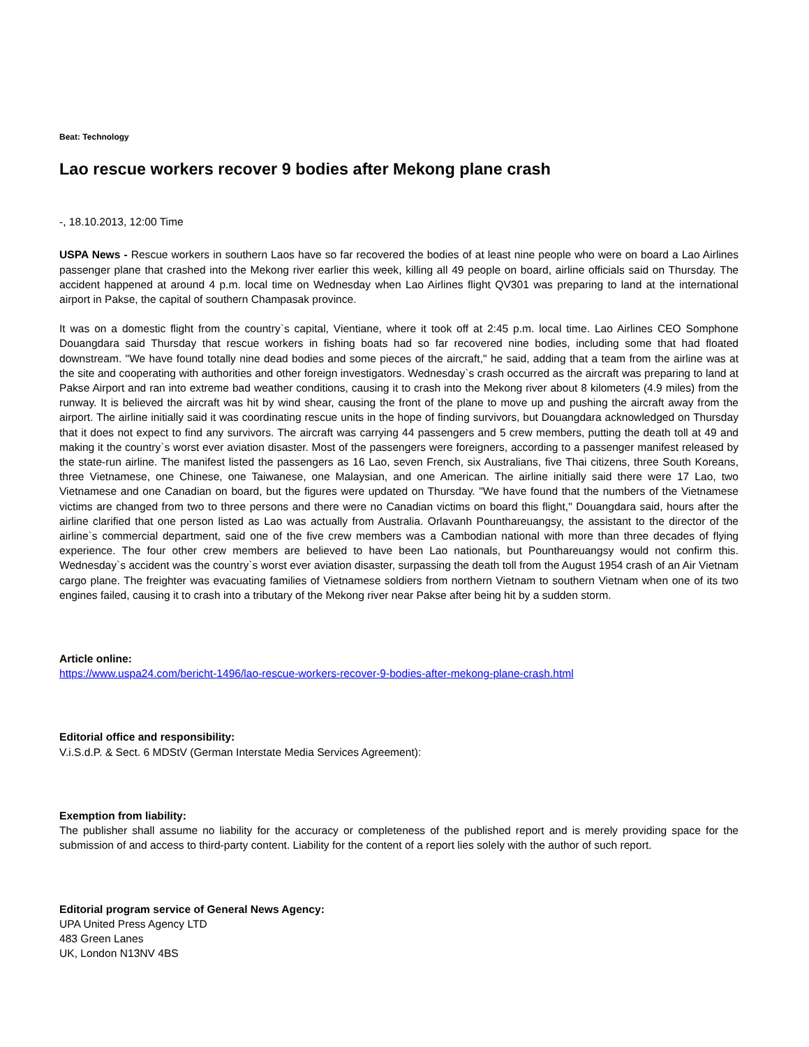Beat: Technology
Lao rescue workers recover 9 bodies after Mekong plane crash
-, 18.10.2013, 12:00 Time
USPA News - Rescue workers in southern Laos have so far recovered the bodies of at least nine people who were on board a Lao Airlines passenger plane that crashed into the Mekong river earlier this week, killing all 49 people on board, airline officials said on Thursday. The accident happened at around 4 p.m. local time on Wednesday when Lao Airlines flight QV301 was preparing to land at the international airport in Pakse, the capital of southern Champasak province.
It was on a domestic flight from the country`s capital, Vientiane, where it took off at 2:45 p.m. local time. Lao Airlines CEO Somphone Douangdara said Thursday that rescue workers in fishing boats had so far recovered nine bodies, including some that had floated downstream. "We have found totally nine dead bodies and some pieces of the aircraft," he said, adding that a team from the airline was at the site and cooperating with authorities and other foreign investigators. Wednesday`s crash occurred as the aircraft was preparing to land at Pakse Airport and ran into extreme bad weather conditions, causing it to crash into the Mekong river about 8 kilometers (4.9 miles) from the runway. It is believed the aircraft was hit by wind shear, causing the front of the plane to move up and pushing the aircraft away from the airport. The airline initially said it was coordinating rescue units in the hope of finding survivors, but Douangdara acknowledged on Thursday that it does not expect to find any survivors. The aircraft was carrying 44 passengers and 5 crew members, putting the death toll at 49 and making it the country`s worst ever aviation disaster. Most of the passengers were foreigners, according to a passenger manifest released by the state-run airline. The manifest listed the passengers as 16 Lao, seven French, six Australians, five Thai citizens, three South Koreans, three Vietnamese, one Chinese, one Taiwanese, one Malaysian, and one American. The airline initially said there were 17 Lao, two Vietnamese and one Canadian on board, but the figures were updated on Thursday. "We have found that the numbers of the Vietnamese victims are changed from two to three persons and there were no Canadian victims on board this flight," Douangdara said, hours after the airline clarified that one person listed as Lao was actually from Australia. Orlavanh Pounthareuangsy, the assistant to the director of the airline`s commercial department, said one of the five crew members was a Cambodian national with more than three decades of flying experience. The four other crew members are believed to have been Lao nationals, but Pounthareuangsy would not confirm this. Wednesday`s accident was the country`s worst ever aviation disaster, surpassing the death toll from the August 1954 crash of an Air Vietnam cargo plane. The freighter was evacuating families of Vietnamese soldiers from northern Vietnam to southern Vietnam when one of its two engines failed, causing it to crash into a tributary of the Mekong river near Pakse after being hit by a sudden storm.
Article online:
https://www.uspa24.com/bericht-1496/lao-rescue-workers-recover-9-bodies-after-mekong-plane-crash.html
Editorial office and responsibility:
V.i.S.d.P. & Sect. 6 MDStV (German Interstate Media Services Agreement):
Exemption from liability:
The publisher shall assume no liability for the accuracy or completeness of the published report and is merely providing space for the submission of and access to third-party content. Liability for the content of a report lies solely with the author of such report.
Editorial program service of General News Agency:
UPA United Press Agency LTD
483 Green Lanes
UK, London N13NV 4BS